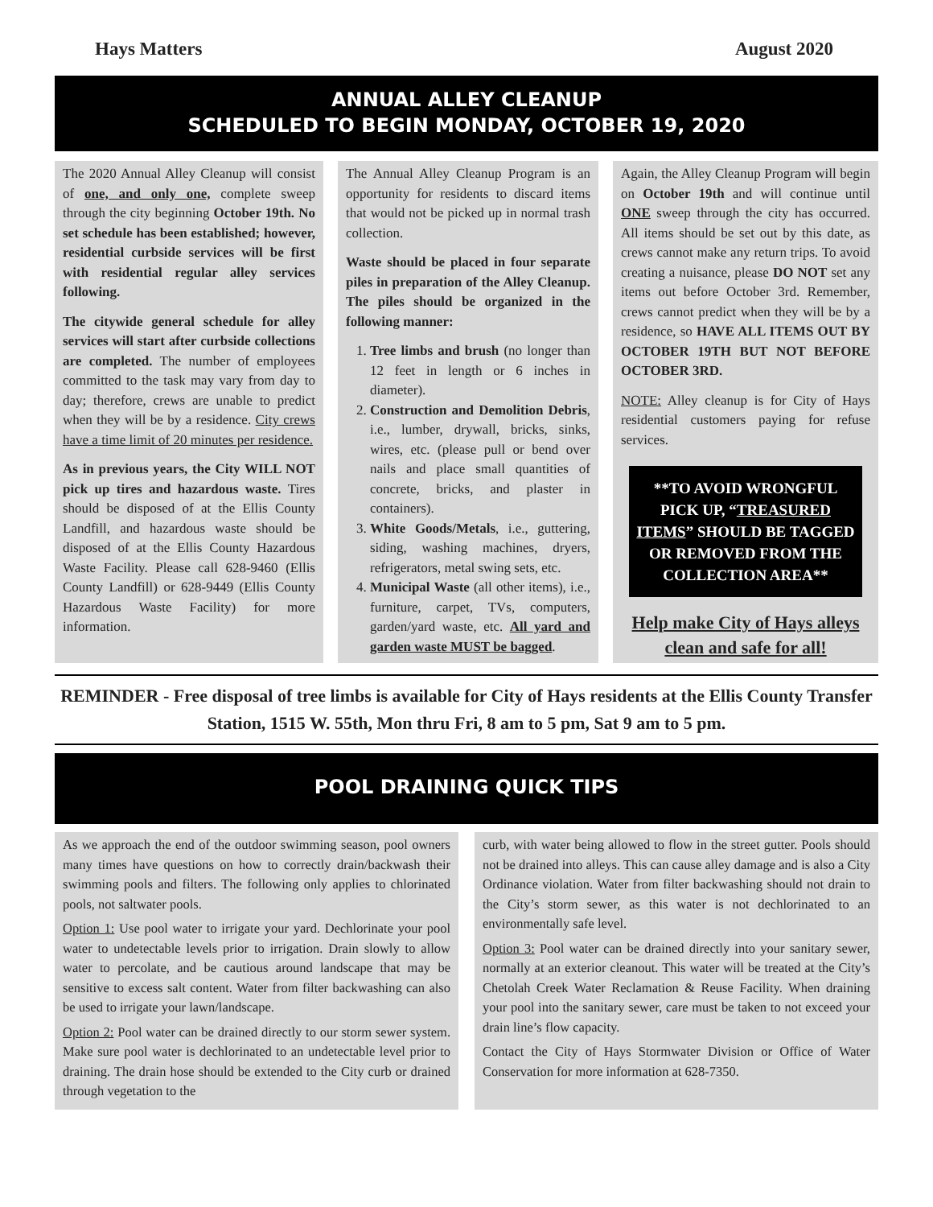Hays Matters August 2020
ANNUAL ALLEY CLEANUP
SCHEDULED TO BEGIN MONDAY, OCTOBER 19, 2020
The 2020 Annual Alley Cleanup will consist of one, and only one, complete sweep through the city beginning October 19th. No set schedule has been established; however, residential curbside services will be first with residential regular alley services following.
The citywide general schedule for alley services will start after curbside collections are completed. The number of employees committed to the task may vary from day to day; therefore, crews are unable to predict when they will be by a residence. City crews have a time limit of 20 minutes per residence.
As in previous years, the City WILL NOT pick up tires and hazardous waste. Tires should be disposed of at the Ellis County Landfill, and hazardous waste should be disposed of at the Ellis County Hazardous Waste Facility. Please call 628-9460 (Ellis County Landfill) or 628-9449 (Ellis County Hazardous Waste Facility) for more information.
The Annual Alley Cleanup Program is an opportunity for residents to discard items that would not be picked up in normal trash collection.
Waste should be placed in four separate piles in preparation of the Alley Cleanup. The piles should be organized in the following manner:
1. Tree limbs and brush (no longer than 12 feet in length or 6 inches in diameter).
2. Construction and Demolition Debris, i.e., lumber, drywall, bricks, sinks, wires, etc. (please pull or bend over nails and place small quantities of concrete, bricks, and plaster in containers).
3. White Goods/Metals, i.e., guttering, siding, washing machines, dryers, refrigerators, metal swing sets, etc.
4. Municipal Waste (all other items), i.e., furniture, carpet, TVs, computers, garden/yard waste, etc. All yard and garden waste MUST be bagged.
Again, the Alley Cleanup Program will begin on October 19th and will continue until ONE sweep through the city has occurred. All items should be set out by this date, as crews cannot make any return trips. To avoid creating a nuisance, please DO NOT set any items out before October 3rd. Remember, crews cannot predict when they will be by a residence, so HAVE ALL ITEMS OUT BY OCTOBER 19TH BUT NOT BEFORE OCTOBER 3RD.
NOTE: Alley cleanup is for City of Hays residential customers paying for refuse services.
**TO AVOID WRONGFUL PICK UP, “TREASURED ITEMS” SHOULD BE TAGGED OR REMOVED FROM THE COLLECTION AREA**
Help make City of Hays alleys clean and safe for all!
REMINDER - Free disposal of tree limbs is available for City of Hays residents at the Ellis County Transfer Station, 1515 W. 55th, Mon thru Fri, 8 am to 5 pm, Sat 9 am to 5 pm.
POOL DRAINING QUICK TIPS
As we approach the end of the outdoor swimming season, pool owners many times have questions on how to correctly drain/backwash their swimming pools and filters. The following only applies to chlorinated pools, not saltwater pools.
Option 1: Use pool water to irrigate your yard. Dechlorinate your pool water to undetectable levels prior to irrigation. Drain slowly to allow water to percolate, and be cautious around landscape that may be sensitive to excess salt content. Water from filter backwashing can also be used to irrigate your lawn/landscape.
Option 2: Pool water can be drained directly to our storm sewer system. Make sure pool water is dechlorinated to an undetectable level prior to draining. The drain hose should be extended to the City curb or drained through vegetation to the
curb, with water being allowed to flow in the street gutter. Pools should not be drained into alleys. This can cause alley damage and is also a City Ordinance violation. Water from filter backwashing should not drain to the City’s storm sewer, as this water is not dechlorinated to an environmentally safe level.
Option 3: Pool water can be drained directly into your sanitary sewer, normally at an exterior cleanout. This water will be treated at the City’s Chetolah Creek Water Reclamation & Reuse Facility. When draining your pool into the sanitary sewer, care must be taken to not exceed your drain line’s flow capacity.
Contact the City of Hays Stormwater Division or Office of Water Conservation for more information at 628-7350.